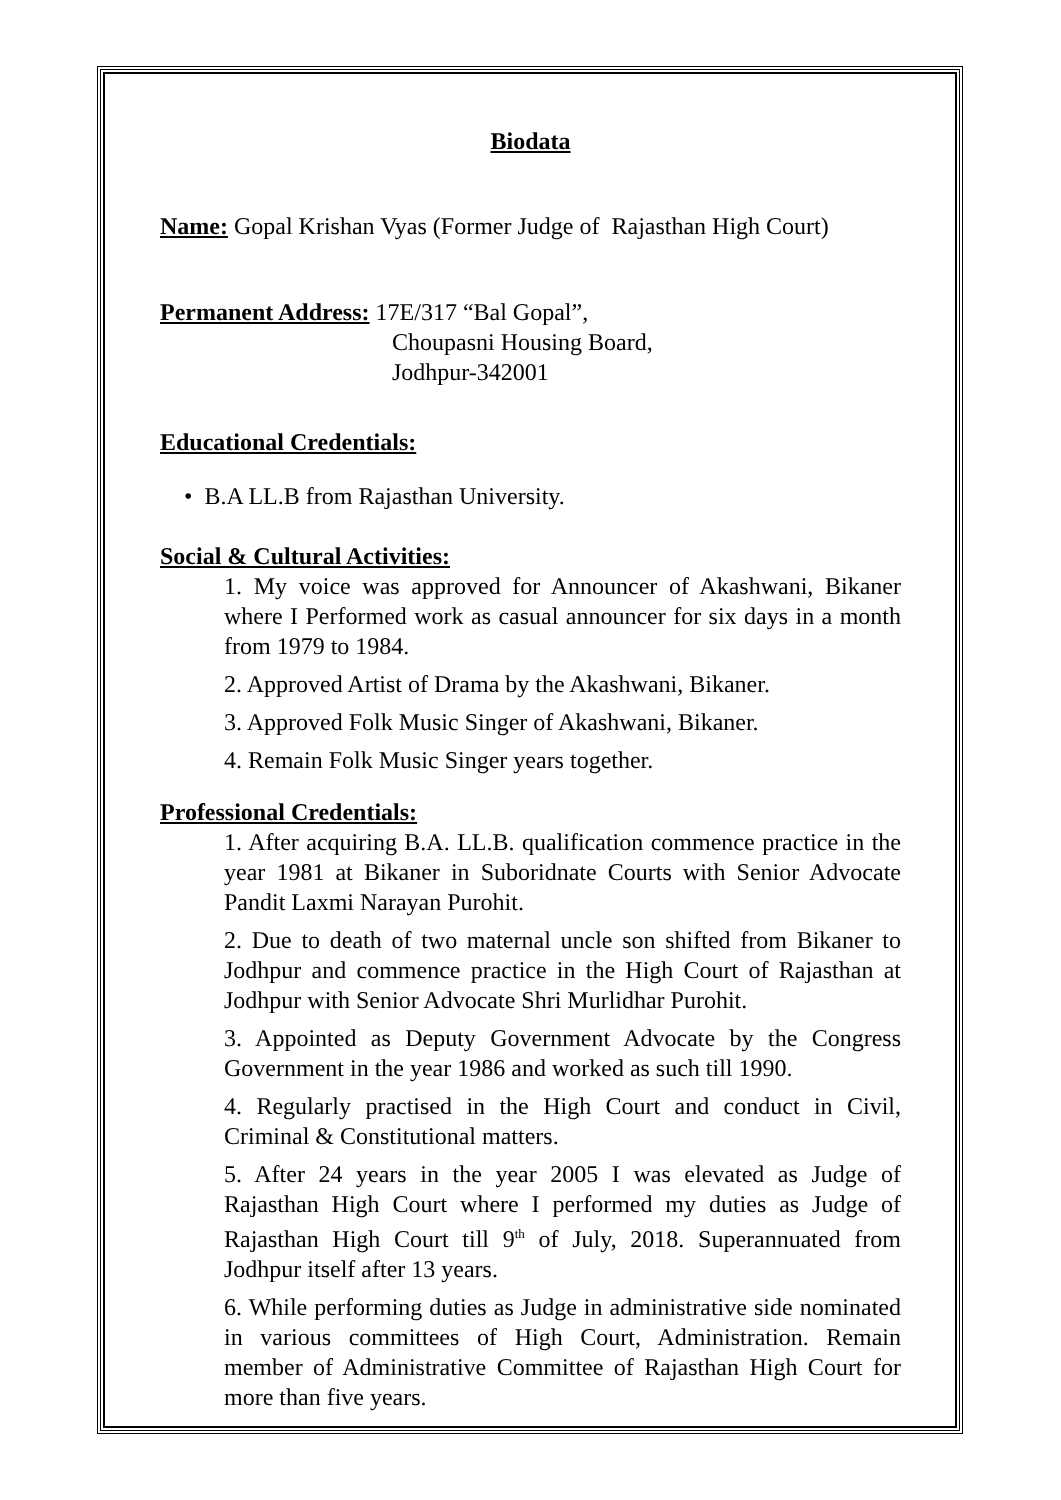Biodata
Name: Gopal Krishan Vyas (Former Judge of Rajasthan High Court)
Permanent Address: 17E/317 “Bal Gopal”,
Choupasni Housing Board,
Jodhpur-342001
Educational Credentials:
• B.A LL.B from Rajasthan University.
Social & Cultural Activities:
1. My voice was approved for Announcer of Akashwani, Bikaner where I Performed work as casual announcer for six days in a month from 1979 to 1984.
2. Approved Artist of Drama by the Akashwani, Bikaner.
3. Approved Folk Music Singer of Akashwani, Bikaner.
4. Remain Folk Music Singer years together.
Professional Credentials:
1. After acquiring B.A. LL.B. qualification commence practice in the year 1981 at Bikaner in Suboridnate Courts with Senior Advocate Pandit Laxmi Narayan Purohit.
2. Due to death of two maternal uncle son shifted from Bikaner to Jodhpur and commence practice in the High Court of Rajasthan at Jodhpur with Senior Advocate Shri Murlidhar Purohit.
3. Appointed as Deputy Government Advocate by the Congress Government in the year 1986 and worked as such till 1990.
4. Regularly practised in the High Court and conduct in Civil, Criminal & Constitutional matters.
5. After 24 years in the year 2005 I was elevated as Judge of Rajasthan High Court where I performed my duties as Judge of Rajasthan High Court till 9<sup>th</sup> of July, 2018. Superannuated from Jodhpur itself after 13 years.
6. While performing duties as Judge in administrative side nominated in various committees of High Court, Administration. Remain member of Administrative Committee of Rajasthan High Court for more than five years.